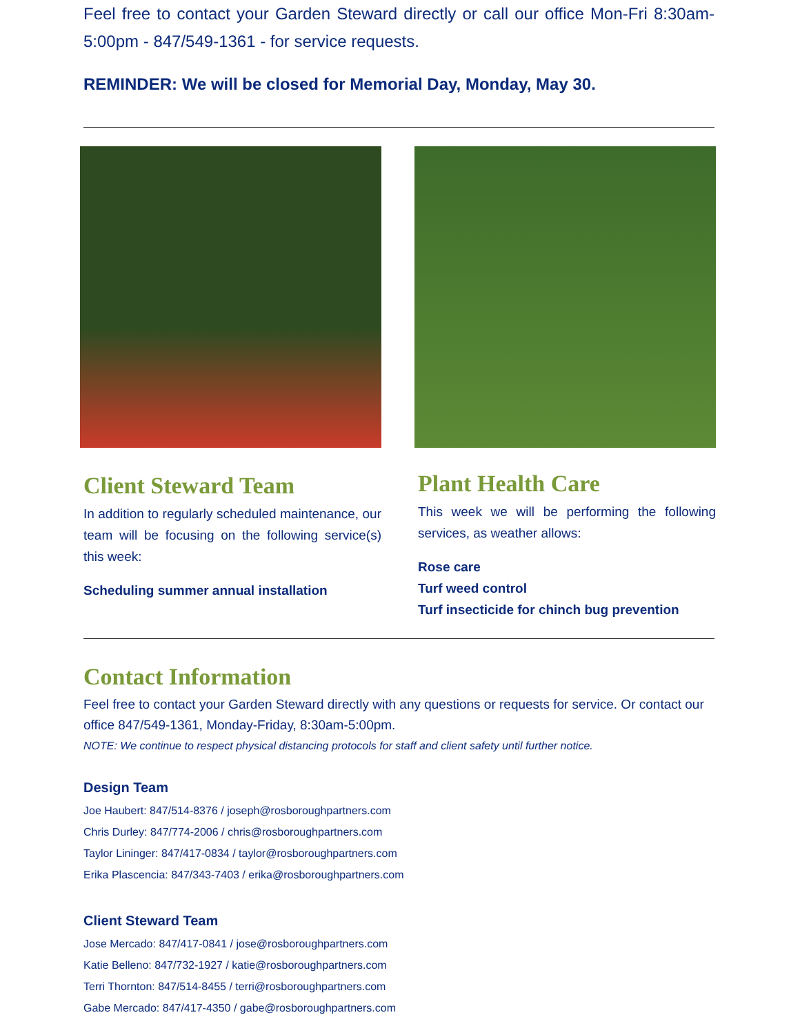Feel free to contact your Garden Steward directly or call our office Mon-Fri 8:30am-5:00pm - 847/549-1361 - for service requests.
REMINDER: We will be closed for Memorial Day, Monday, May 30.
Client Steward Team
In addition to regularly scheduled maintenance, our team will be focusing on the following service(s) this week:
Scheduling summer annual installation
Plant Health Care
This week we will be performing the following services, as weather allows:
Rose care
Turf weed control
Turf insecticide for chinch bug prevention
Contact Information
Feel free to contact your Garden Steward directly with any questions or requests for service. Or contact our office 847/549-1361, Monday-Friday, 8:30am-5:00pm.
NOTE: We continue to respect physical distancing protocols for staff and client safety until further notice.
Design Team
Joe Haubert: 847/514-8376 / joseph@rosboroughpartners.com
Chris Durley: 847/774-2006 / chris@rosboroughpartners.com
Taylor Lininger: 847/417-0834 / taylor@rosboroughpartners.com
Erika Plascencia: 847/343-7403 / erika@rosboroughpartners.com
Client Steward Team
Jose Mercado: 847/417-0841 / jose@rosboroughpartners.com
Katie Belleno: 847/732-1927 / katie@rosboroughpartners.com
Terri Thornton: 847/514-8455 / terri@rosboroughpartners.com
Gabe Mercado: 847/417-4350 / gabe@rosboroughpartners.com